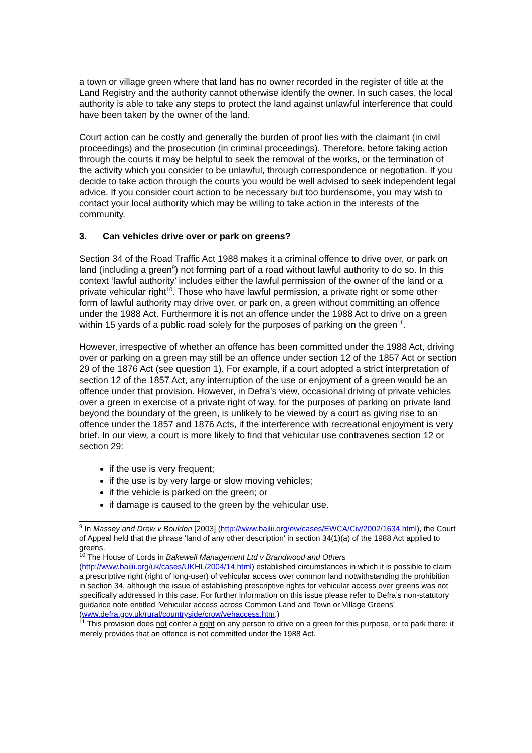a town or village green where that land has no owner recorded in the register of title at the Land Registry and the authority cannot otherwise identify the owner. In such cases, the local authority is able to take any steps to protect the land against unlawful interference that could have been taken by the owner of the land.
Court action can be costly and generally the burden of proof lies with the claimant (in civil proceedings) and the prosecution (in criminal proceedings). Therefore, before taking action through the courts it may be helpful to seek the removal of the works, or the termination of the activity which you consider to be unlawful, through correspondence or negotiation. If you decide to take action through the courts you would be well advised to seek independent legal advice. If you consider court action to be necessary but too burdensome, you may wish to contact your local authority which may be willing to take action in the interests of the community.
3. Can vehicles drive over or park on greens?
Section 34 of the Road Traffic Act 1988 makes it a criminal offence to drive over, or park on land (including a green<sup>9</sup>) not forming part of a road without lawful authority to do so. In this context ‘lawful authority’ includes either the lawful permission of the owner of the land or a private vehicular right<sup>10</sup>. Those who have lawful permission, a private right or some other form of lawful authority may drive over, or park on, a green without committing an offence under the 1988 Act. Furthermore it is not an offence under the 1988 Act to drive on a green within 15 yards of a public road solely for the purposes of parking on the green<sup>11</sup>.
However, irrespective of whether an offence has been committed under the 1988 Act, driving over or parking on a green may still be an offence under section 12 of the 1857 Act or section 29 of the 1876 Act (see question 1). For example, if a court adopted a strict interpretation of section 12 of the 1857 Act, any interruption of the use or enjoyment of a green would be an offence under that provision. However, in Defra’s view, occasional driving of private vehicles over a green in exercise of a private right of way, for the purposes of parking on private land beyond the boundary of the green, is unlikely to be viewed by a court as giving rise to an offence under the 1857 and 1876 Acts, if the interference with recreational enjoyment is very brief. In our view, a court is more likely to find that vehicular use contravenes section 12 or section 29:
if the use is very frequent;
if the use is by very large or slow moving vehicles;
if the vehicle is parked on the green; or
if damage is caused to the green by the vehicular use.
<sup>9</sup> In Massey and Drew v Boulden [2003] (http://www.bailii.org/ew/cases/EWCA/Civ/2002/1634.html), the Court of Appeal held that the phrase 'land of any other description' in section 34(1)(a) of the 1988 Act applied to greens.
<sup>10</sup> The House of Lords in Bakewell Management Ltd v Brandwood and Others (http://www.bailii.org/uk/cases/UKHL/2004/14.html) established circumstances in which it is possible to claim a prescriptive right (right of long-user) of vehicular access over common land notwithstanding the prohibition in section 34, although the issue of establishing prescriptive rights for vehicular access over greens was not specifically addressed in this case. For further information on this issue please refer to Defra’s non-statutory guidance note entitled ‘Vehicular access across Common Land and Town or Village Greens’ (www.defra.gov.uk/rural/countryside/crow/vehaccess.htm.)
<sup>11</sup> This provision does not confer a right on any person to drive on a green for this purpose, or to park there: it merely provides that an offence is not committed under the 1988 Act.